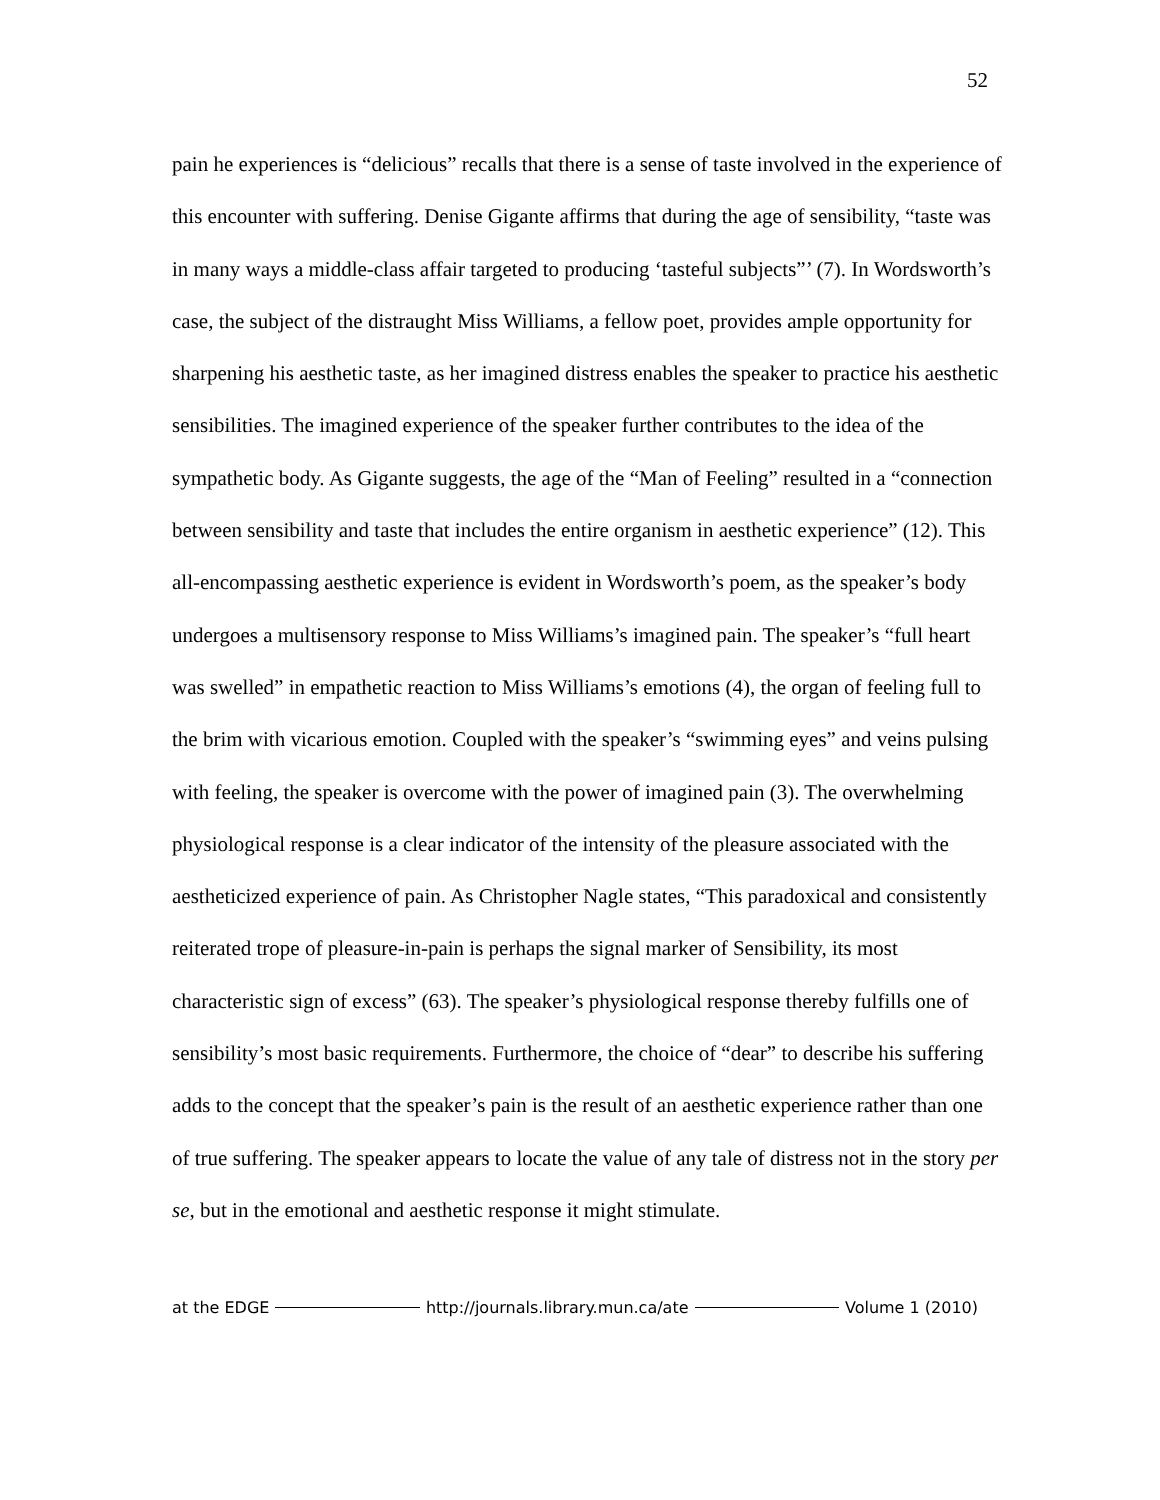52
pain he experiences is “delicious” recalls that there is a sense of taste involved in the experience of this encounter with suffering. Denise Gigante affirms that during the age of sensibility, “taste was in many ways a middle-class affair targeted to producing ‘tasteful subjects”’ (7). In Wordsworth’s case, the subject of the distraught Miss Williams, a fellow poet, provides ample opportunity for sharpening his aesthetic taste, as her imagined distress enables the speaker to practice his aesthetic sensibilities. The imagined experience of the speaker further contributes to the idea of the sympathetic body. As Gigante suggests, the age of the “Man of Feeling” resulted in a “connection between sensibility and taste that includes the entire organism in aesthetic experience” (12). This all-encompassing aesthetic experience is evident in Wordsworth’s poem, as the speaker’s body undergoes a multisensory response to Miss Williams’s imagined pain. The speaker’s “full heart was swelled” in empathetic reaction to Miss Williams’s emotions (4), the organ of feeling full to the brim with vicarious emotion. Coupled with the speaker’s “swimming eyes” and veins pulsing with feeling, the speaker is overcome with the power of imagined pain (3). The overwhelming physiological response is a clear indicator of the intensity of the pleasure associated with the aestheticized experience of pain. As Christopher Nagle states, “This paradoxical and consistently reiterated trope of pleasure-in-pain is perhaps the signal marker of Sensibility, its most characteristic sign of excess” (63). The speaker’s physiological response thereby fulfills one of sensibility’s most basic requirements. Furthermore, the choice of “dear” to describe his suffering adds to the concept that the speaker’s pain is the result of an aesthetic experience rather than one of true suffering. The speaker appears to locate the value of any tale of distress not in the story per se, but in the emotional and aesthetic response it might stimulate.
at the EDGE http://journals.library.mun.ca/ate Volume 1 (2010)